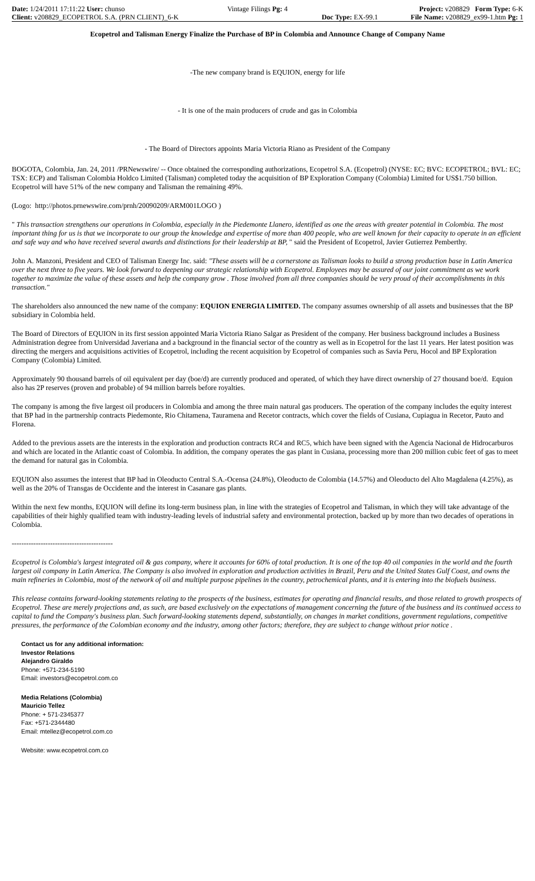| Date: 1/24/2011 17:11:22 User: chunso | Vintage Filings Pg: 4 | | Project: v208829 Form Type: 6-K |
| Client: v208829_ECOPETROL S.A. (PRN CLIENT)_6-K | | Doc Type: EX-99.1 | File Name: v208829_ex99-1.htm Pg: 1 |
Ecopetrol and Talisman Energy Finalize the Purchase of BP in Colombia and Announce Change of Company Name
-The new company brand is EQUION, energy for life
- It is one of the main producers of crude and gas in Colombia
- The Board of Directors appoints Maria Victoria Riano as President of the Company
BOGOTA, Colombia, Jan. 24, 2011 /PRNewswire/ -- Once obtained the corresponding authorizations, Ecopetrol S.A. (Ecopetrol) (NYSE: EC; BVC: ECOPETROL; BVL: EC; TSX: ECP) and Talisman Colombia Holdco Limited (Talisman) completed today the acquisition of BP Exploration Company (Colombia) Limited for US$1.750 billion. Ecopetrol will have 51% of the new company and Talisman the remaining 49%.
(Logo: http://photos.prnewswire.com/prnh/20090209/ARM001LOGO )
" This transaction strengthens our operations in Colombia, especially in the Piedemonte Llanero, identified as one the areas with greater potential in Colombia. The most important thing for us is that we incorporate to our group the knowledge and expertise of more than 400 people, who are well known for their capacity to operate in an efficient and safe way and who have received several awards and distinctions for their leadership at BP, " said the President of Ecopetrol, Javier Gutierrez Pemberthy.
John A. Manzoni, President and CEO of Talisman Energy Inc. said: "These assets will be a cornerstone as Talisman looks to build a strong production base in Latin America over the next three to five years. We look forward to deepening our strategic relationship with Ecopetrol. Employees may be assured of our joint commitment as we work together to maximize the value of these assets and help the company grow . Those involved from all three companies should be very proud of their accomplishments in this transaction."
The shareholders also announced the new name of the company: EQUION ENERGIA LIMITED. The company assumes ownership of all assets and businesses that the BP subsidiary in Colombia held.
The Board of Directors of EQUION in its first session appointed Maria Victoria Riano Salgar as President of the company. Her business background includes a Business Administration degree from Universidad Javeriana and a background in the financial sector of the country as well as in Ecopetrol for the last 11 years. Her latest position was directing the mergers and acquisitions activities of Ecopetrol, including the recent acquisition by Ecopetrol of companies such as Savia Peru, Hocol and BP Exploration Company (Colombia) Limited.
Approximately 90 thousand barrels of oil equivalent per day (boe/d) are currently produced and operated, of which they have direct ownership of 27 thousand boe/d. Equion also has 2P reserves (proven and probable) of 94 million barrels before royalties.
The company is among the five largest oil producers in Colombia and among the three main natural gas producers. The operation of the company includes the equity interest that BP had in the partnership contracts Piedemonte, Rio Chitamena, Tauramena and Recetor contracts, which cover the fields of Cusiana, Cupiagua in Recetor, Pauto and Florena.
Added to the previous assets are the interests in the exploration and production contracts RC4 and RC5, which have been signed with the Agencia Nacional de Hidrocarburos and which are located in the Atlantic coast of Colombia. In addition, the company operates the gas plant in Cusiana, processing more than 200 million cubic feet of gas to meet the demand for natural gas in Colombia.
EQUION also assumes the interest that BP had in Oleoducto Central S.A.-Ocensa (24.8%), Oleoducto de Colombia (14.57%) and Oleoducto del Alto Magdalena (4.25%), as well as the 20% of Transgas de Occidente and the interest in Casanare gas plants.
Within the next few months, EQUION will define its long-term business plan, in line with the strategies of Ecopetrol and Talisman, in which they will take advantage of the capabilities of their highly qualified team with industry-leading levels of industrial safety and environmental protection, backed up by more than two decades of operations in Colombia.
------------------------------------------
Ecopetrol is Colombia's largest integrated oil & gas company, where it accounts for 60% of total production. It is one of the top 40 oil companies in the world and the fourth largest oil company in Latin America. The Company is also involved in exploration and production activities in Brazil, Peru and the United States Gulf Coast, and owns the main refineries in Colombia, most of the network of oil and multiple purpose pipelines in the country, petrochemical plants, and it is entering into the biofuels business.
This release contains forward-looking statements relating to the prospects of the business, estimates for operating and financial results, and those related to growth prospects of Ecopetrol. These are merely projections and, as such, are based exclusively on the expectations of management concerning the future of the business and its continued access to capital to fund the Company's business plan. Such forward-looking statements depend, substantially, on changes in market conditions, government regulations, competitive pressures, the performance of the Colombian economy and the industry, among other factors; therefore, they are subject to change without prior notice .
Contact us for any additional information:
Investor Relations
Alejandro Giraldo
Phone: +571-234-5190
Email: investors@ecopetrol.com.co
Media Relations (Colombia)
Mauricio Tellez
Phone: + 571-2345377
Fax: +571-2344480
Email: mtellez@ecopetrol.com.co
Website: www.ecopetrol.com.co